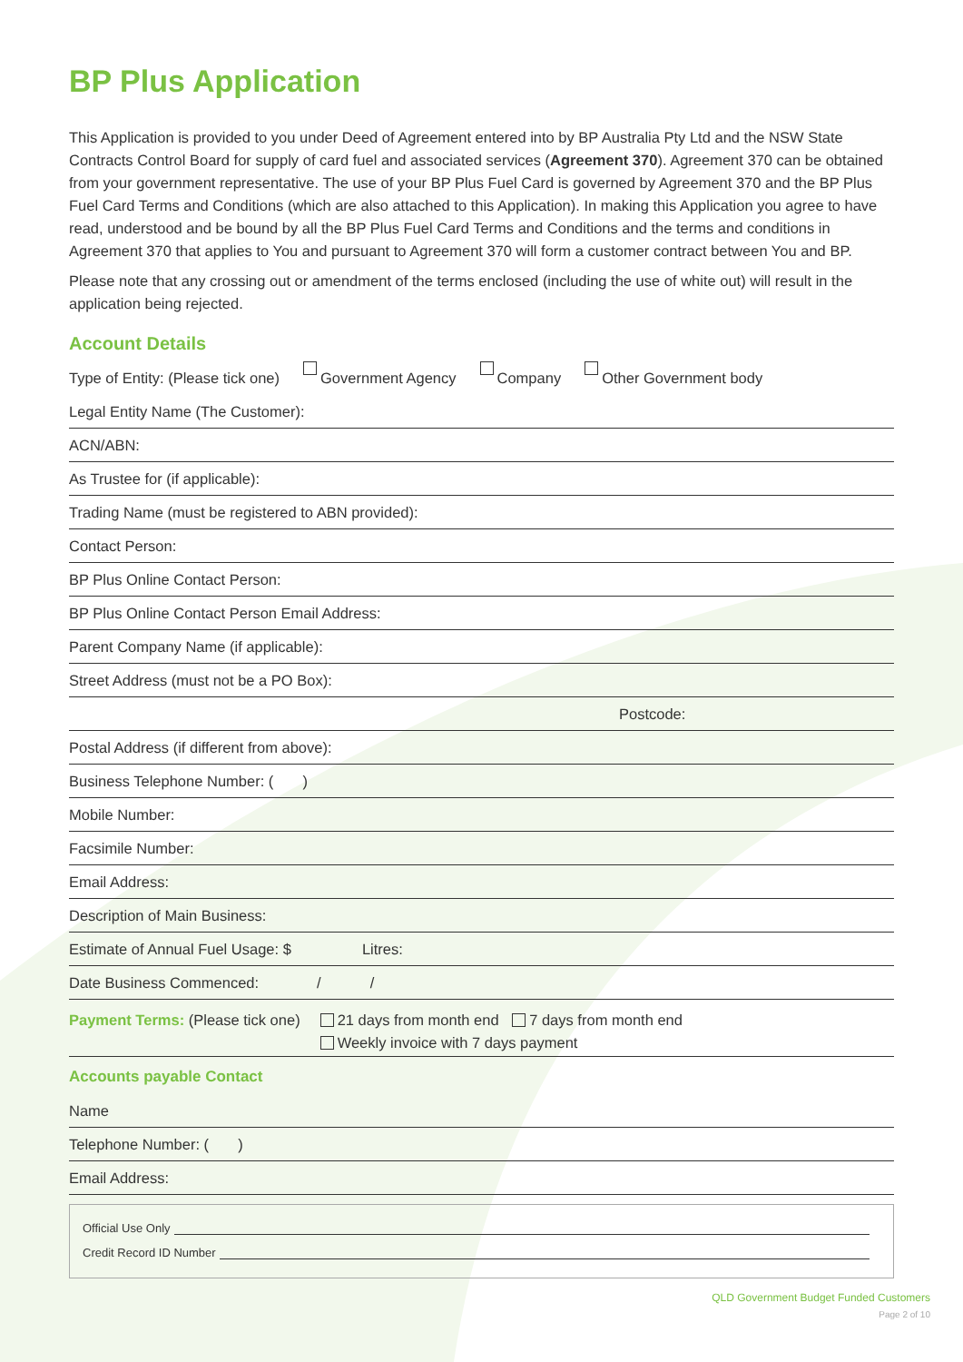BP Plus Application
This Application is provided to you under Deed of Agreement entered into by BP Australia Pty Ltd and the NSW State Contracts Control Board for supply of card fuel and associated services (Agreement 370). Agreement 370 can be obtained from your government representative. The use of your BP Plus Fuel Card is governed by Agreement 370 and the BP Plus Fuel Card Terms and Conditions (which are also attached to this Application). In making this Application you agree to have read, understood and be bound by all the BP Plus Fuel Card Terms and Conditions and the terms and conditions in Agreement 370 that applies to You and pursuant to Agreement 370 will form a customer contract between You and BP.
Please note that any crossing out or amendment of the terms enclosed (including the use of white out) will result in the application being rejected.
Account Details
Type of Entity: (Please tick one) Government Agency Company Other Government body
Legal Entity Name (The Customer):
ACN/ABN:
As Trustee for (if applicable):
Trading Name (must be registered to ABN provided):
Contact Person:
BP Plus Online Contact Person:
BP Plus Online Contact Person Email Address:
Parent Company Name (if applicable):
Street Address (must not be a PO Box):
Postcode:
Postal Address (if different from above):
Business Telephone Number: ( )
Mobile Number:
Facsimile Number:
Email Address:
Description of Main Business:
Estimate of Annual Fuel Usage: $ Litres:
Date Business Commenced: / /
Payment Terms: (Please tick one) 21 days from month end 7 days from month end
Weekly invoice with 7 days payment
Accounts payable Contact
Name
Telephone Number: ( )
Email Address:
Official Use Only
Credit Record ID Number
QLD Government Budget Funded Customers
Page 2 of 10